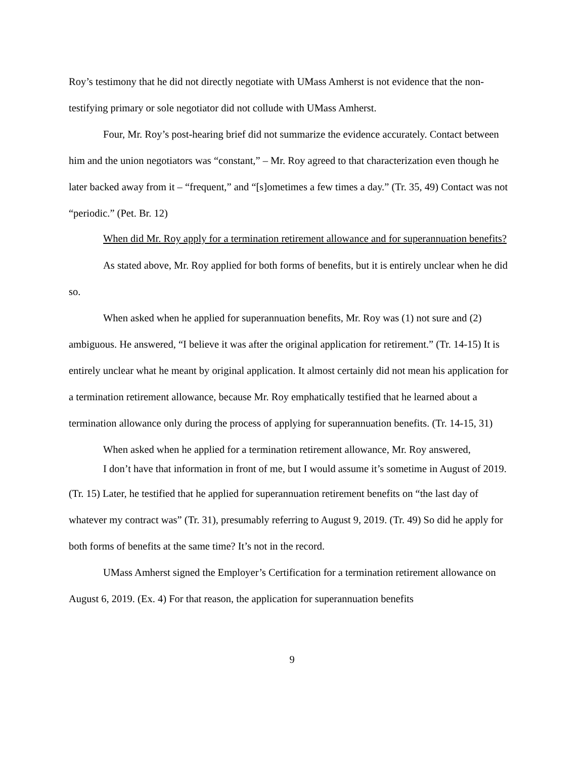Roy’s testimony that he did not directly negotiate with UMass Amherst is not evidence that the non-testifying primary or sole negotiator did not collude with UMass Amherst.
Four, Mr. Roy’s post-hearing brief did not summarize the evidence accurately. Contact between him and the union negotiators was “constant,” – Mr. Roy agreed to that characterization even though he later backed away from it – “frequent,” and “[s]ometimes a few times a day.” (Tr. 35, 49) Contact was not “periodic.” (Pet. Br. 12)
When did Mr. Roy apply for a termination retirement allowance and for superannuation benefits?
As stated above, Mr. Roy applied for both forms of benefits, but it is entirely unclear when he did so.
When asked when he applied for superannuation benefits, Mr. Roy was (1) not sure and (2) ambiguous. He answered, “I believe it was after the original application for retirement.” (Tr. 14-15) It is entirely unclear what he meant by original application. It almost certainly did not mean his application for a termination retirement allowance, because Mr. Roy emphatically testified that he learned about a termination allowance only during the process of applying for superannuation benefits. (Tr. 14-15, 31)
When asked when he applied for a termination retirement allowance, Mr. Roy answered,
I don’t have that information in front of me, but I would assume it’s sometime in August of 2019.
(Tr. 15) Later, he testified that he applied for superannuation retirement benefits on “the last day of whatever my contract was” (Tr. 31), presumably referring to August 9, 2019. (Tr. 49) So did he apply for both forms of benefits at the same time? It’s not in the record.
UMass Amherst signed the Employer’s Certification for a termination retirement allowance on August 6, 2019. (Ex. 4) For that reason, the application for superannuation benefits
9